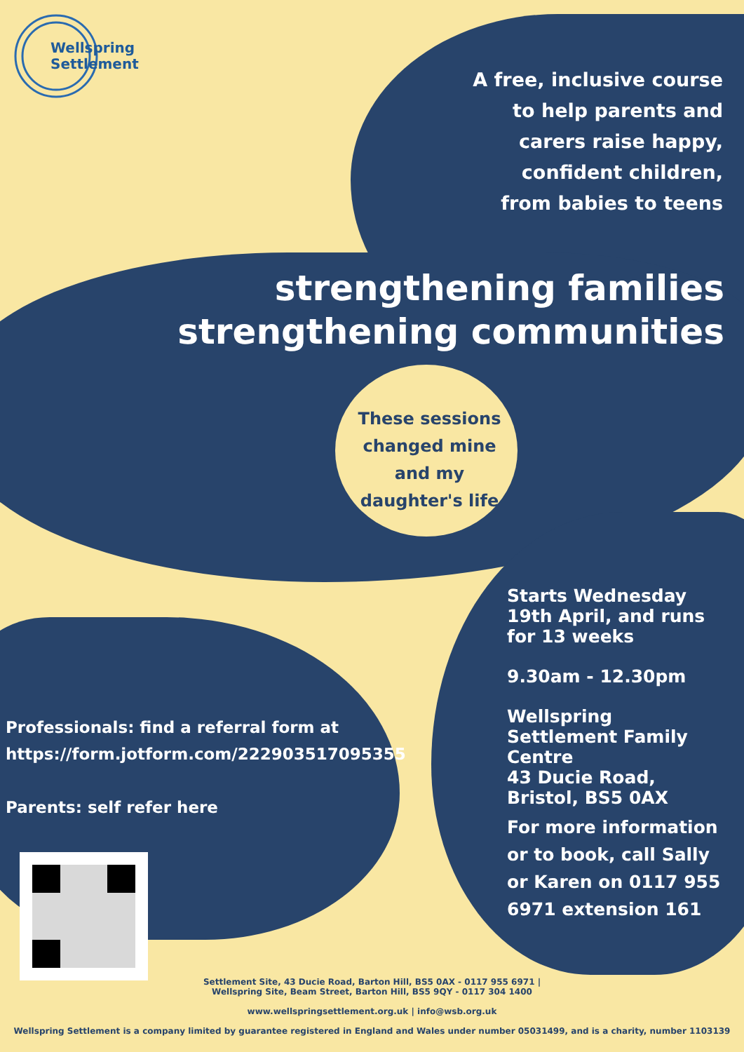Wellspring
Settlement
A free, inclusive course to help parents and carers raise happy, confident children, from babies to teens
strengthening families
strengthening communities
These sessions changed mine and my daughter's life
Starts Wednesday 19th April, and runs for 13 weeks
9.30am - 12.30pm
Wellspring Settlement Family Centre
43 Ducie Road, Bristol, BS5 0AX
For more information or to book, call Sally or Karen on 0117 955 6971 extension 161
Professionals: find a referral form at
https://form.jotform.com/222903517095355
Parents: self refer here
Settlement Site, 43 Ducie Road, Barton Hill, BS5 0AX - 0117 955 6971 |
Wellspring Site, Beam Street, Barton Hill, BS5 9QY - 0117 304 1400
www.wellspringsettlement.org.uk | info@wsb.org.uk
Wellspring Settlement is a company limited by guarantee registered in England and Wales under number 05031499, and is a charity, number 1103139